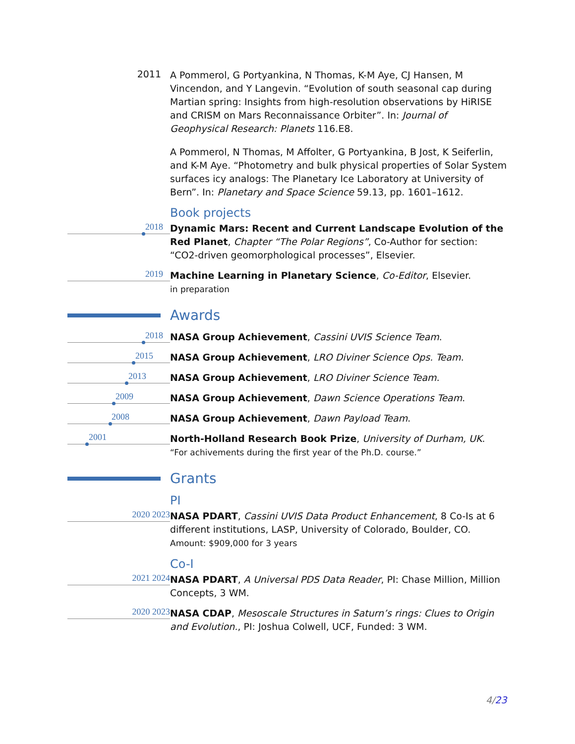2011
A Pommerol, G Portyankina, N Thomas, K-M Aye, CJ Hansen, M Vincendon, and Y Langevin. “Evolution of south seasonal cap during Martian spring: Insights from high-resolution observations by HiRISE and CRISM on Mars Reconnaissance Orbiter”. In: Journal of Geophysical Research: Planets 116.E8.
A Pommerol, N Thomas, M Affolter, G Portyankina, B Jost, K Seiferlin, and K-M Aye. “Photometry and bulk physical properties of Solar System surfaces icy analogs: The Planetary Ice Laboratory at University of Bern”. In: Planetary and Space Science 59.13, pp. 1601–1612.
Book projects
2018
Dynamic Mars: Recent and Current Landscape Evolution of the Red Planet, Chapter “The Polar Regions”, Co-Author for section: “CO2-driven geomorphological processes”, Elsevier.
2019
Machine Learning in Planetary Science, Co-Editor, Elsevier.
in preparation
Awards
2018
NASA Group Achievement, Cassini UVIS Science Team.
2015
NASA Group Achievement, LRO Diviner Science Ops. Team.
2013
NASA Group Achievement, LRO Diviner Science Team.
2009
NASA Group Achievement, Dawn Science Operations Team.
2008
NASA Group Achievement, Dawn Payload Team.
2001
North-Holland Research Book Prize, University of Durham, UK.
“For achivements during the first year of the Ph.D. course.”
Grants
PI
2020 2023
NASA PDART, Cassini UVIS Data Product Enhancement, 8 Co-Is at 6 different institutions, LASP, University of Colorado, Boulder, CO.
Amount: $909,000 for 3 years
Co-I
2021 2024
NASA PDART, A Universal PDS Data Reader, PI: Chase Million, Million Concepts, 3 WM.
2020 2023
NASA CDAP, Mesoscale Structures in Saturn’s rings: Clues to Origin and Evolution., PI: Joshua Colwell, UCF, Funded: 3 WM.
4/23